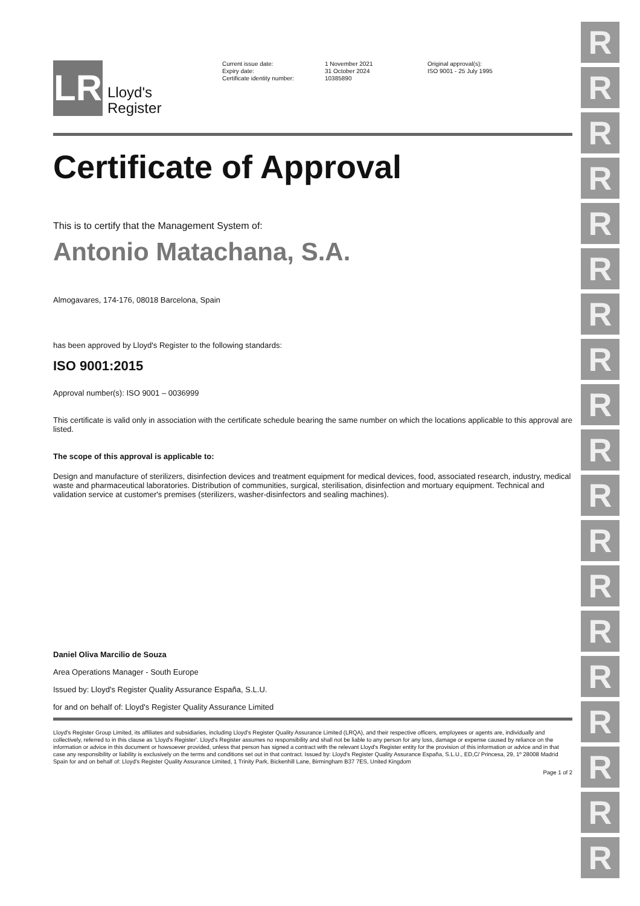R
R
R
R
R
R
R
R
R
R
R
R
R
R
R
R
R
R
R
LR
Lloyd's
Register
Current issue date:
Expiry date:
Certificate identity number:
1 November 2021
31 October 2024
10385890
Original approval(s):
ISO 9001 - 25 July 1995
Certificate of Approval
This is to certify that the Management System of:
Antonio Matachana, S.A.
Almogavares, 174-176, 08018 Barcelona, Spain
has been approved by Lloyd's Register to the following standards:
ISO 9001:2015
Approval number(s): ISO 9001 – 0036999
This certificate is valid only in association with the certificate schedule bearing the same number on which the locations applicable to this approval are listed.
The scope of this approval is applicable to:
Design and manufacture of sterilizers, disinfection devices and treatment equipment for medical devices, food, associated research, industry, medical waste and pharmaceutical laboratories. Distribution of communities, surgical, sterilisation, disinfection and mortuary equipment. Technical and validation service at customer's premises (sterilizers, washer-disinfectors and sealing machines).
Daniel Oliva Marcilio de Souza
Area Operations Manager - South Europe
Issued by: Lloyd's Register Quality Assurance España, S.L.U.
for and on behalf of: Lloyd's Register Quality Assurance Limited
Lloyd's Register Group Limited, its affiliates and subsidiaries, including Lloyd's Register Quality Assurance Limited (LRQA), and their respective officers, employees or agents are, individually and collectively, referred to in this clause as 'Lloyd's Register'. Lloyd's Register assumes no responsibility and shall not be liable to any person for any loss, damage or expense caused by reliance on the information or advice in this document or howsoever provided, unless that person has signed a contract with the relevant Lloyd's Register entity for the provision of this information or advice and in that case any responsibility or liability is exclusively on the terms and conditions set out in that contract. Issued by: Lloyd's Register Quality Assurance España, S.L.U., ED,C/ Princesa, 29, 1º 28008 Madrid Spain for and on behalf of: Lloyd's Register Quality Assurance Limited, 1 Trinity Park, Bickenhill Lane, Birmingham B37 7ES, United Kingdom
Page 1 of 2